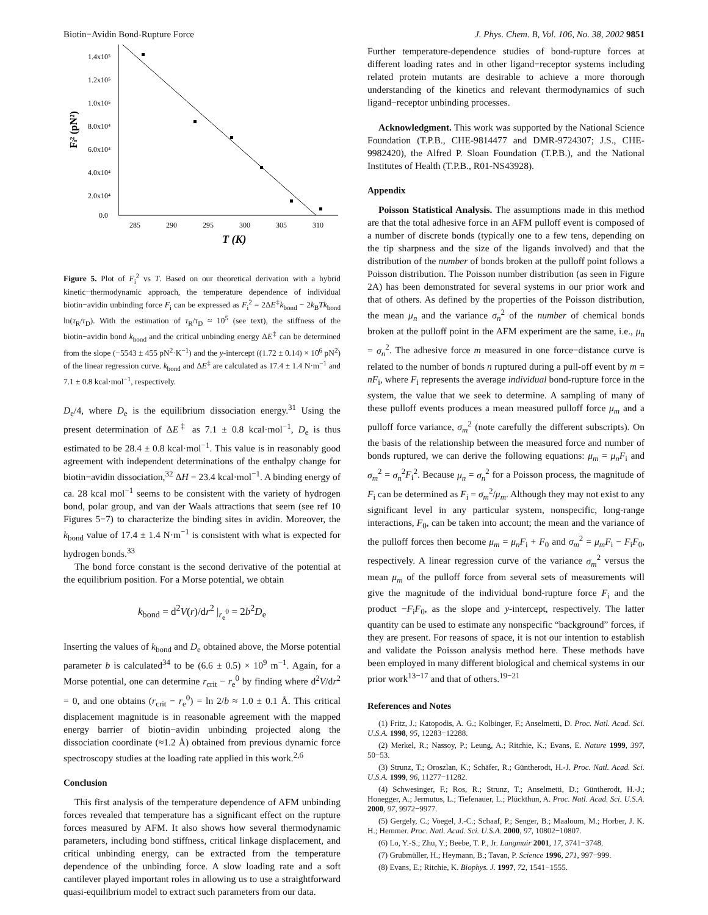Biotin−Avidin Bond-Rupture Force J. Phys. Chem. B, Vol. 106, No. 38, 2002 9851
1.4x10⁵
1.2x10⁵
1.0x10⁵
8.0x10⁴
6.0x10⁴
4.0x10⁴
2.0x10⁴
0.0
285
290
295
300
305
310
T (K)
Fi² (pN²)
Figure 5. Plot of F<sub>i</sub><sup>2</sup> vs T. Based on our theoretical derivation with a hybrid kinetic−thermodynamic approach, the temperature dependence of individual biotin−avidin unbinding force F<sub>i</sub> can be expressed as F<sub>i</sub><sup>2</sup> = 2ΔE<sup>‡</sup>k<sub>bond</sub> − 2k<sub>B</sub>Tk<sub>bond</sub> ln(τ<sub>R</sub>/τ<sub>D</sub>). With the estimation of τ<sub>R</sub>/τ<sub>D</sub> ≈ 10<sup>5</sup> (see text), the stiffness of the biotin−avidin bond k<sub>bond</sub> and the critical unbinding energy ΔE<sup>‡</sup> can be determined from the slope (−5543 ± 455 pN<sup>2</sup>·K<sup>−1</sup>) and the y-intercept ((1.72 ± 0.14) × 10<sup>6</sup> pN<sup>2</sup>) of the linear regression curve. k<sub>bond</sub> and ΔE<sup>‡</sup> are calculated as 17.4 ± 1.4 N·m<sup>−1</sup> and 7.1 ± 0.8 kcal·mol<sup>−1</sup>, respectively.
D<sub>e</sub>/4, where D<sub>e</sub> is the equilibrium dissociation energy.<sup>31</sup> Using the present determination of ΔE<sup>‡</sup> as 7.1 ± 0.8 kcal·mol<sup>−1</sup>, D<sub>e</sub> is thus estimated to be 28.4 ± 0.8 kcal·mol<sup>−1</sup>. This value is in reasonably good agreement with independent determinations of the enthalpy change for biotin−avidin dissociation,<sup>32</sup> ΔH = 23.4 kcal·mol<sup>−1</sup>. A binding energy of ca. 28 kcal mol<sup>−1</sup> seems to be consistent with the variety of hydrogen bond, polar group, and van der Waals attractions that seem (see ref 10 Figures 5−7) to characterize the binding sites in avidin. Moreover, the k<sub>bond</sub> value of 17.4 ± 1.4 N·m<sup>−1</sup> is consistent with what is expected for hydrogen bonds.<sup>33</sup>
The bond force constant is the second derivative of the potential at the equilibrium position. For a Morse potential, we obtain
k<sub>bond</sub> = d<sup>2</sup>V(r)/dr<sup>2</sup> |<sub>r<sub>e</sub><sup>0</sup></sub> = 2b<sup>2</sup>D<sub>e</sub>
Inserting the values of k<sub>bond</sub> and D<sub>e</sub> obtained above, the Morse potential parameter b is calculated<sup>34</sup> to be (6.6 ± 0.5) × 10<sup>9</sup> m<sup>−1</sup>. Again, for a Morse potential, one can determine r<sub>crit</sub> − r<sub>e</sub><sup>0</sup> by finding where d<sup>2</sup>V/dr<sup>2</sup> = 0, and one obtains (r<sub>crit</sub> − r<sub>e</sub><sup>0</sup>) = ln 2/b ≈ 1.0 ± 0.1 Å. This critical displacement magnitude is in reasonable agreement with the mapped energy barrier of biotin−avidin unbinding projected along the dissociation coordinate (≈1.2 Å) obtained from previous dynamic force spectroscopy studies at the loading rate applied in this work.<sup>2,6</sup>
Conclusion
This first analysis of the temperature dependence of AFM unbinding forces revealed that temperature has a significant effect on the rupture forces measured by AFM. It also shows how several thermodynamic parameters, including bond stiffness, critical linkage displacement, and critical unbinding energy, can be extracted from the temperature dependence of the unbinding force. A slow loading rate and a soft cantilever played important roles in allowing us to use a straightforward quasi-equilibrium model to extract such parameters from our data.
Further temperature-dependence studies of bond-rupture forces at different loading rates and in other ligand−receptor systems including related protein mutants are desirable to achieve a more thorough understanding of the kinetics and relevant thermodynamics of such ligand−receptor unbinding processes.
Acknowledgment. This work was supported by the National Science Foundation (T.P.B., CHE-9814477 and DMR-9724307; J.S., CHE-9982420), the Alfred P. Sloan Foundation (T.P.B.), and the National Institutes of Health (T.P.B., R01-NS43928).
Appendix
Poisson Statistical Analysis. The assumptions made in this method are that the total adhesive force in an AFM pulloff event is composed of a number of discrete bonds (typically one to a few tens, depending on the tip sharpness and the size of the ligands involved) and that the distribution of the number of bonds broken at the pulloff point follows a Poisson distribution. The Poisson number distribution (as seen in Figure 2A) has been demonstrated for several systems in our prior work and that of others. As defined by the properties of the Poisson distribution, the mean μ<sub>n</sub> and the variance σ<sub>n</sub><sup>2</sup> of the number of chemical bonds broken at the pulloff point in the AFM experiment are the same, i.e., μ<sub>n</sub> = σ<sub>n</sub><sup>2</sup>. The adhesive force m measured in one force−distance curve is related to the number of bonds n ruptured during a pull-off event by m = nF<sub>i</sub>, where F<sub>i</sub> represents the average individual bond-rupture force in the system, the value that we seek to determine. A sampling of many of these pulloff events produces a mean measured pulloff force μ<sub>m</sub> and a pulloff force variance, σ<sub>m</sub><sup>2</sup> (note carefully the different subscripts). On the basis of the relationship between the measured force and number of bonds ruptured, we can derive the following equations: μ<sub>m</sub> = μ<sub>n</sub>F<sub>i</sub> and σ<sub>m</sub><sup>2</sup> = σ<sub>n</sub><sup>2</sup>F<sub>i</sub><sup>2</sup>. Because μ<sub>n</sub> = σ<sub>n</sub><sup>2</sup> for a Poisson process, the magnitude of F<sub>i</sub> can be determined as F<sub>i</sub> = σ<sub>m</sub><sup>2</sup>/μ<sub>m</sub>. Although they may not exist to any significant level in any particular system, nonspecific, long-range interactions, F<sub>0</sub>, can be taken into account; the mean and the variance of the pulloff forces then become μ<sub>m</sub> = μ<sub>n</sub>F<sub>i</sub> + F<sub>0</sub> and σ<sub>m</sub><sup>2</sup> = μ<sub>m</sub>F<sub>i</sub> − F<sub>i</sub>F<sub>0</sub>, respectively. A linear regression curve of the variance σ<sub>m</sub><sup>2</sup> versus the mean μ<sub>m</sub> of the pulloff force from several sets of measurements will give the magnitude of the individual bond-rupture force F<sub>i</sub> and the product −F<sub>i</sub>F<sub>0</sub>, as the slope and y-intercept, respectively. The latter quantity can be used to estimate any nonspecific “background” forces, if they are present. For reasons of space, it is not our intention to establish and validate the Poisson analysis method here. These methods have been employed in many different biological and chemical systems in our prior work<sup>13−17</sup> and that of others.<sup>19−21</sup>
References and Notes
(1) Fritz, J.; Katopodis, A. G.; Kolbinger, F.; Anselmetti, D. Proc. Natl. Acad. Sci. U.S.A. 1998, 95, 12283−12288.
(2) Merkel, R.; Nassoy, P.; Leung, A.; Ritchie, K.; Evans, E. Nature 1999, 397, 50−53.
(3) Strunz, T.; Oroszlan, K.; Schäfer, R.; Güntherodt, H.-J. Proc. Natl. Acad. Sci. U.S.A. 1999, 96, 11277−11282.
(4) Schwesinger, F.; Ros, R.; Strunz, T.; Anselmetti, D.; Güntherodt, H.-J.; Honegger, A.; Jermutus, L.; Tiefenauer, L.; Plückthun, A. Proc. Natl. Acad. Sci. U.S.A. 2000, 97, 9972−9977.
(5) Gergely, C.; Voegel, J.-C.; Schaaf, P.; Senger, B.; Maaloum, M.; Horber, J. K. H.; Hemmer. Proc. Natl. Acad. Sci. U.S.A. 2000, 97, 10802−10807.
(6) Lo, Y.-S.; Zhu, Y.; Beebe, T. P., Jr. Langmuir 2001, 17, 3741−3748.
(7) Grubmüller, H.; Heymann, B.; Tavan, P. Science 1996, 271, 997−999.
(8) Evans, E.; Ritchie, K. Biophys. J. 1997, 72, 1541−1555.